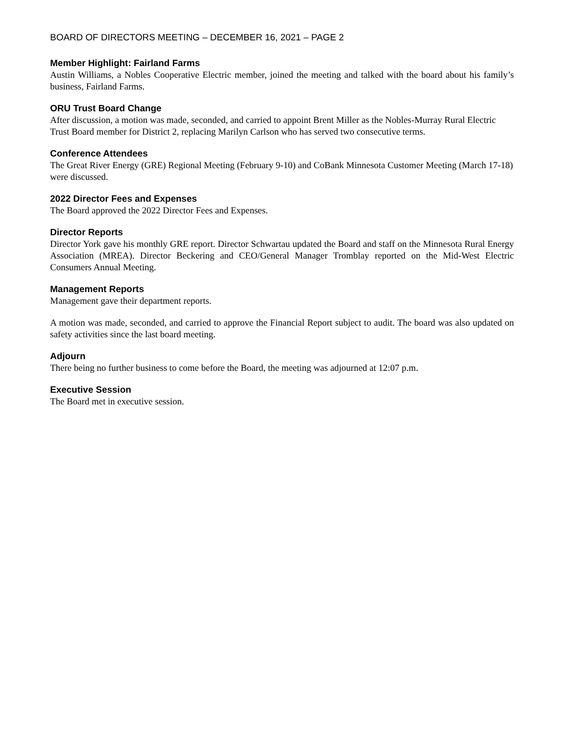BOARD OF DIRECTORS MEETING – DECEMBER 16, 2021 – PAGE 2
Member Highlight: Fairland Farms
Austin Williams, a Nobles Cooperative Electric member, joined the meeting and talked with the board about his family’s business, Fairland Farms.
ORU Trust Board Change
After discussion, a motion was made, seconded, and carried to appoint Brent Miller as the Nobles-Murray Rural Electric Trust Board member for District 2, replacing Marilyn Carlson who has served two consecutive terms.
Conference Attendees
The Great River Energy (GRE) Regional Meeting (February 9-10) and CoBank Minnesota Customer Meeting (March 17-18) were discussed.
2022 Director Fees and Expenses
The Board approved the 2022 Director Fees and Expenses.
Director Reports
Director York gave his monthly GRE report. Director Schwartau updated the Board and staff on the Minnesota Rural Energy Association (MREA). Director Beckering and CEO/General Manager Tromblay reported on the Mid-West Electric Consumers Annual Meeting.
Management Reports
Management gave their department reports.
A motion was made, seconded, and carried to approve the Financial Report subject to audit. The board was also updated on safety activities since the last board meeting.
Adjourn
There being no further business to come before the Board, the meeting was adjourned at 12:07 p.m.
Executive Session
The Board met in executive session.